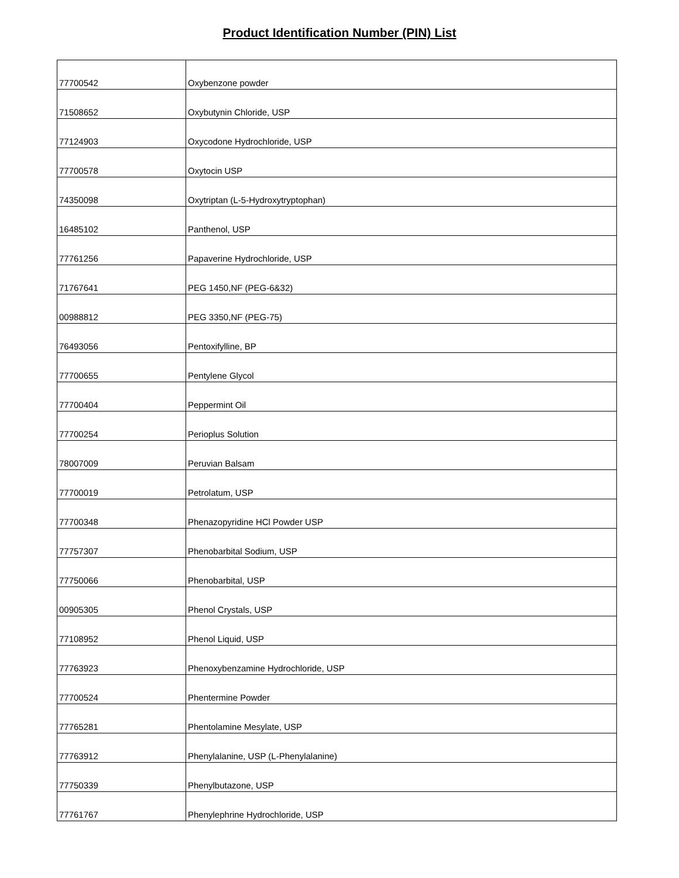Product Identification Number (PIN) List
| 77700542 | Oxybenzone powder |
| 71508652 | Oxybutynin Chloride, USP |
| 77124903 | Oxycodone Hydrochloride, USP |
| 77700578 | Oxytocin USP |
| 74350098 | Oxytriptan (L-5-Hydroxytryptophan) |
| 16485102 | Panthenol, USP |
| 77761256 | Papaverine Hydrochloride, USP |
| 71767641 | PEG 1450,NF (PEG-6&32) |
| 00988812 | PEG 3350,NF (PEG-75) |
| 76493056 | Pentoxifylline, BP |
| 77700655 | Pentylene Glycol |
| 77700404 | Peppermint Oil |
| 77700254 | Perioplus Solution |
| 78007009 | Peruvian Balsam |
| 77700019 | Petrolatum, USP |
| 77700348 | Phenazopyridine HCl Powder USP |
| 77757307 | Phenobarbital Sodium, USP |
| 77750066 | Phenobarbital, USP |
| 00905305 | Phenol Crystals, USP |
| 77108952 | Phenol Liquid, USP |
| 77763923 | Phenoxybenzamine Hydrochloride, USP |
| 77700524 | Phentermine Powder |
| 77765281 | Phentolamine Mesylate, USP |
| 77763912 | Phenylalanine, USP (L-Phenylalanine) |
| 77750339 | Phenylbutazone, USP |
| 77761767 | Phenylephrine Hydrochloride, USP |